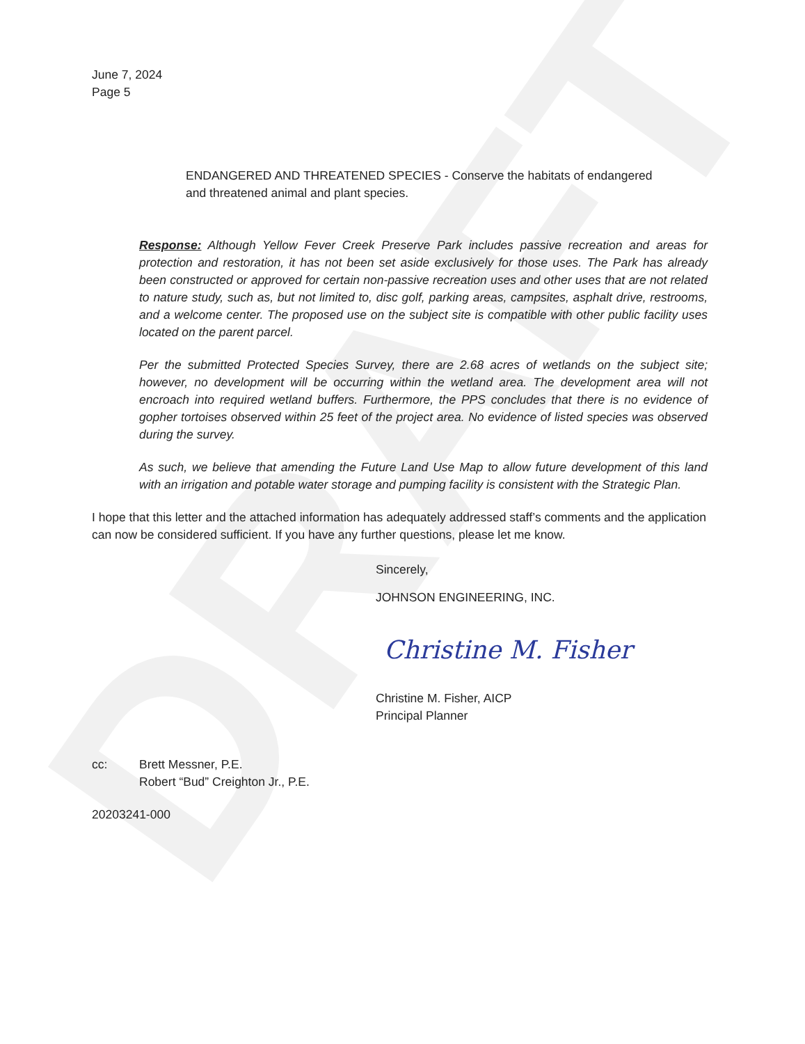DRAFT
June 7, 2024
Page 5
ENDANGERED AND THREATENED SPECIES - Conserve the habitats of endangered and threatened animal and plant species.
Response: Although Yellow Fever Creek Preserve Park includes passive recreation and areas for protection and restoration, it has not been set aside exclusively for those uses. The Park has already been constructed or approved for certain non-passive recreation uses and other uses that are not related to nature study, such as, but not limited to, disc golf, parking areas, campsites, asphalt drive, restrooms, and a welcome center. The proposed use on the subject site is compatible with other public facility uses located on the parent parcel.
Per the submitted Protected Species Survey, there are 2.68 acres of wetlands on the subject site; however, no development will be occurring within the wetland area. The development area will not encroach into required wetland buffers. Furthermore, the PPS concludes that there is no evidence of gopher tortoises observed within 25 feet of the project area. No evidence of listed species was observed during the survey.
As such, we believe that amending the Future Land Use Map to allow future development of this land with an irrigation and potable water storage and pumping facility is consistent with the Strategic Plan.
I hope that this letter and the attached information has adequately addressed staff’s comments and the application can now be considered sufficient. If you have any further questions, please let me know.
Sincerely,
JOHNSON ENGINEERING, INC.
Christine M. Fisher
Christine M. Fisher, AICP
Principal Planner
cc: Brett Messner, P.E.
Robert “Bud” Creighton Jr., P.E.
20203241-000